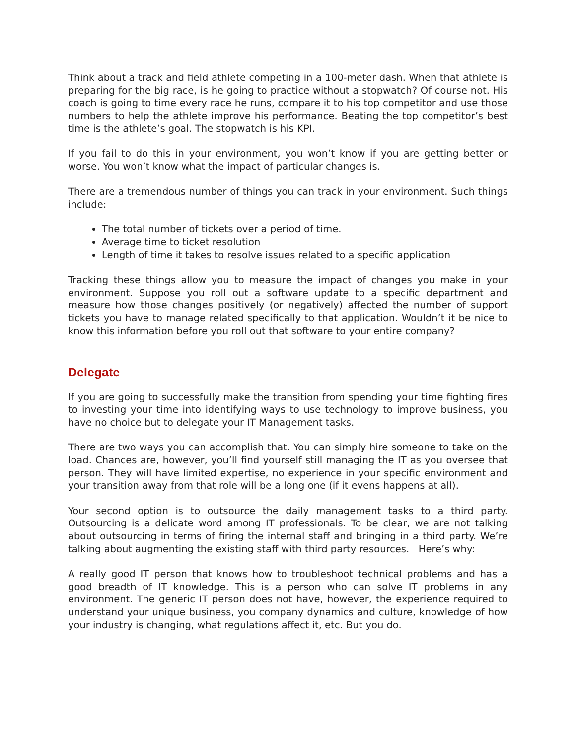Think about a track and field athlete competing in a 100-meter dash. When that athlete is preparing for the big race, is he going to practice without a stopwatch? Of course not. His coach is going to time every race he runs, compare it to his top competitor and use those numbers to help the athlete improve his performance. Beating the top competitor’s best time is the athlete’s goal. The stopwatch is his KPI.
If you fail to do this in your environment, you won’t know if you are getting better or worse. You won’t know what the impact of particular changes is.
There are a tremendous number of things you can track in your environment. Such things include:
The total number of tickets over a period of time.
Average time to ticket resolution
Length of time it takes to resolve issues related to a specific application
Tracking these things allow you to measure the impact of changes you make in your environment. Suppose you roll out a software update to a specific department and measure how those changes positively (or negatively) affected the number of support tickets you have to manage related specifically to that application. Wouldn’t it be nice to know this information before you roll out that software to your entire company?
Delegate
If you are going to successfully make the transition from spending your time fighting fires to investing your time into identifying ways to use technology to improve business, you have no choice but to delegate your IT Management tasks.
There are two ways you can accomplish that. You can simply hire someone to take on the load. Chances are, however, you’ll find yourself still managing the IT as you oversee that person. They will have limited expertise, no experience in your specific environment and your transition away from that role will be a long one (if it evens happens at all).
Your second option is to outsource the daily management tasks to a third party. Outsourcing is a delicate word among IT professionals. To be clear, we are not talking about outsourcing in terms of firing the internal staff and bringing in a third party. We’re talking about augmenting the existing staff with third party resources. Here’s why:
A really good IT person that knows how to troubleshoot technical problems and has a good breadth of IT knowledge. This is a person who can solve IT problems in any environment. The generic IT person does not have, however, the experience required to understand your unique business, you company dynamics and culture, knowledge of how your industry is changing, what regulations affect it, etc. But you do.